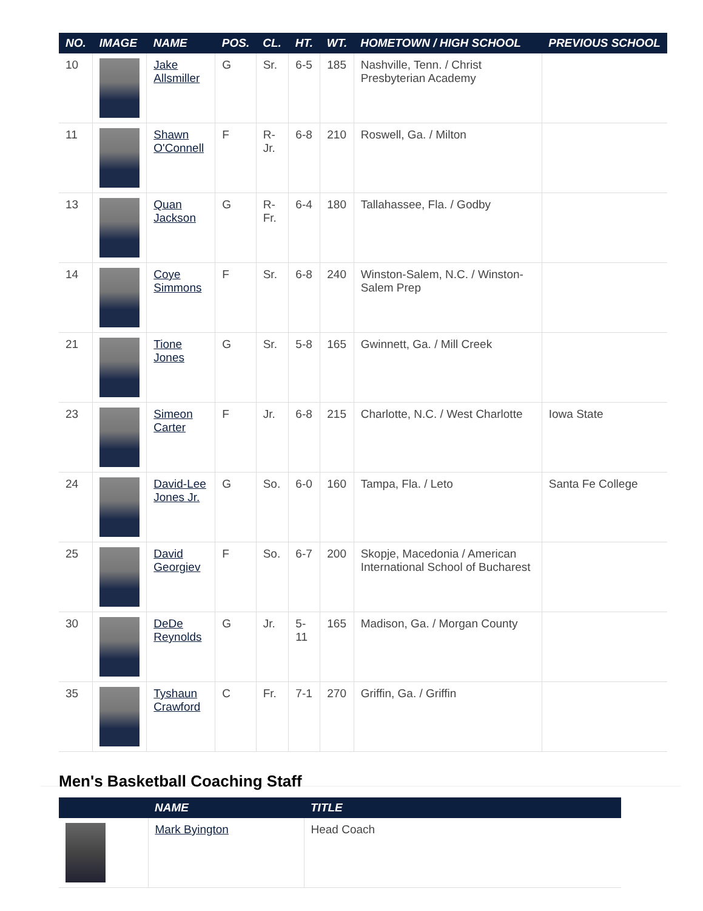| NO. | IMAGE | NAME | POS. | CL. | HT. | WT. | HOMETOWN / HIGH SCHOOL | PREVIOUS SCHOOL |
| --- | --- | --- | --- | --- | --- | --- | --- | --- |
| 10 | | Jake Allsmiller | G | Sr. | 6-5 | 185 | Nashville, Tenn. / Christ Presbyterian Academy | |
| 11 | | Shawn O'Connell | F | R-Jr. | 6-8 | 210 | Roswell, Ga. / Milton | |
| 13 | | Quan Jackson | G | R-Fr. | 6-4 | 180 | Tallahassee, Fla. / Godby | |
| 14 | | Coye Simmons | F | Sr. | 6-8 | 240 | Winston-Salem, N.C. / Winston-Salem Prep | |
| 21 | | Tione Jones | G | Sr. | 5-8 | 165 | Gwinnett, Ga. / Mill Creek | |
| 23 | | Simeon Carter | F | Jr. | 6-8 | 215 | Charlotte, N.C. / West Charlotte | Iowa State |
| 24 | | David-Lee Jones Jr. | G | So. | 6-0 | 160 | Tampa, Fla. / Leto | Santa Fe College |
| 25 | | David Georgiev | F | So. | 6-7 | 200 | Skopje, Macedonia / American International School of Bucharest | |
| 30 | | DeDe Reynolds | G | Jr. | 5-11 | 165 | Madison, Ga. / Morgan County | |
| 35 | | Tyshaun Crawford | C | Fr. | 7-1 | 270 | Griffin, Ga. / Griffin | |
Men's Basketball Coaching Staff
| | NAME | TITLE |
| --- | --- | --- |
| | Mark Byington | Head Coach |